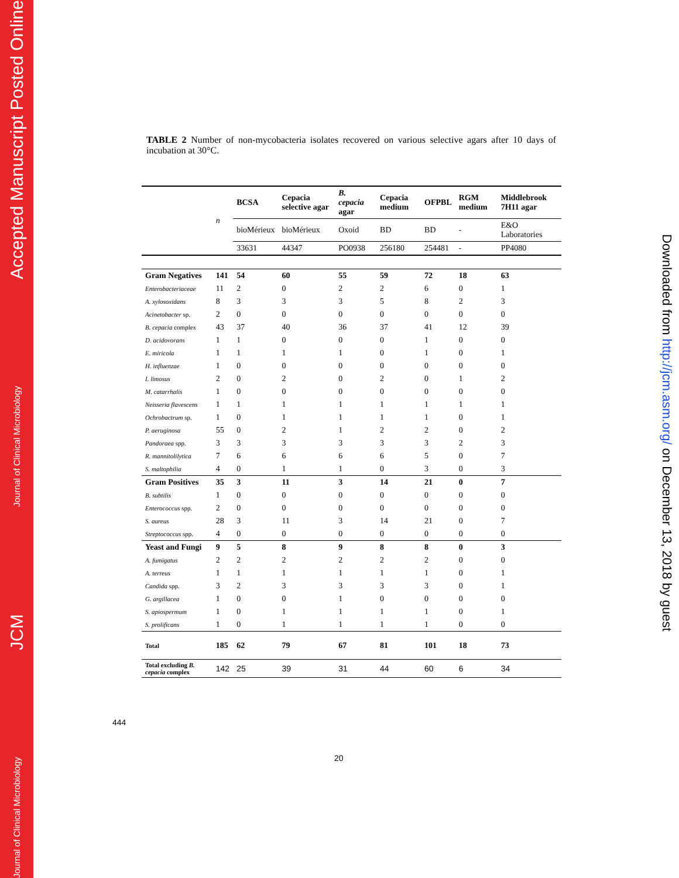Journal of Clinical Microbiology JCM Journal of Clinical Microbiology Accepted Manuscript Posted Online
Downloaded from http://jcm.asm.org/ on December 13, 2018 by guest
TABLE 2 Number of non-mycobacteria isolates recovered on various selective agars after 10 days of incubation at 30°C.
| | n | BCSA | Cepacia selective agar | B. cepacia agar | Cepacia medium | OFPBL | RGM medium | Middlebrook 7H11 agar |
| | | bioMérieux | bioMérieux | Oxoid | BD | BD | - | E&O Laboratories |
| | | 33631 | 44347 | PO0938 | 256180 | 254481 | - | PP4080 |
| Gram Negatives | 141 | 54 | 60 | 55 | 59 | 72 | 18 | 63 |
| Enterobacteriaceae | 11 | 2 | 0 | 2 | 2 | 6 | 0 | 1 |
| A. xylosoxidans | 8 | 3 | 3 | 3 | 5 | 8 | 2 | 3 |
| Acinetobacter sp. | 2 | 0 | 0 | 0 | 0 | 0 | 0 | 0 |
| B. cepacia complex | 43 | 37 | 40 | 36 | 37 | 41 | 12 | 39 |
| D. acidovorans | 1 | 1 | 0 | 0 | 0 | 1 | 0 | 0 |
| E. miricola | 1 | 1 | 1 | 1 | 0 | 1 | 0 | 1 |
| H. influenzae | 1 | 0 | 0 | 0 | 0 | 0 | 0 | 0 |
| I. limosus | 2 | 0 | 2 | 0 | 2 | 0 | 1 | 2 |
| M. catarrhalis | 1 | 0 | 0 | 0 | 0 | 0 | 0 | 0 |
| Neisseria flavescens | 1 | 1 | 1 | 1 | 1 | 1 | 1 | 1 |
| Ochrobactrum sp. | 1 | 0 | 1 | 1 | 1 | 1 | 0 | 1 |
| P. aeruginosa | 55 | 0 | 2 | 1 | 2 | 2 | 0 | 2 |
| Pandoraea spp. | 3 | 3 | 3 | 3 | 3 | 3 | 2 | 3 |
| R. mannitolilytica | 7 | 6 | 6 | 6 | 6 | 5 | 0 | 7 |
| S. maltophilia | 4 | 0 | 1 | 1 | 0 | 3 | 0 | 3 |
| Gram Positives | 35 | 3 | 11 | 3 | 14 | 21 | 0 | 7 |
| B. subtilis | 1 | 0 | 0 | 0 | 0 | 0 | 0 | 0 |
| Enterococcus spp. | 2 | 0 | 0 | 0 | 0 | 0 | 0 | 0 |
| S. aureus | 28 | 3 | 11 | 3 | 14 | 21 | 0 | 7 |
| Streptococcus spp. | 4 | 0 | 0 | 0 | 0 | 0 | 0 | 0 |
| Yeast and Fungi | 9 | 5 | 8 | 9 | 8 | 8 | 0 | 3 |
| A. fumigatus | 2 | 2 | 2 | 2 | 2 | 2 | 0 | 0 |
| A. terreus | 1 | 1 | 1 | 1 | 1 | 1 | 0 | 1 |
| Candida spp. | 3 | 2 | 3 | 3 | 3 | 3 | 0 | 1 |
| G. argillacea | 1 | 0 | 0 | 1 | 0 | 0 | 0 | 0 |
| S. apiospermum | 1 | 0 | 1 | 1 | 1 | 1 | 0 | 1 |
| S. prolificans | 1 | 0 | 1 | 1 | 1 | 1 | 0 | 0 |
| Total | 185 | 62 | 79 | 67 | 81 | 101 | 18 | 73 |
| Total excluding B. cepacia complex | 142 | 25 | 39 | 31 | 44 | 60 | 6 | 34 |
444
20